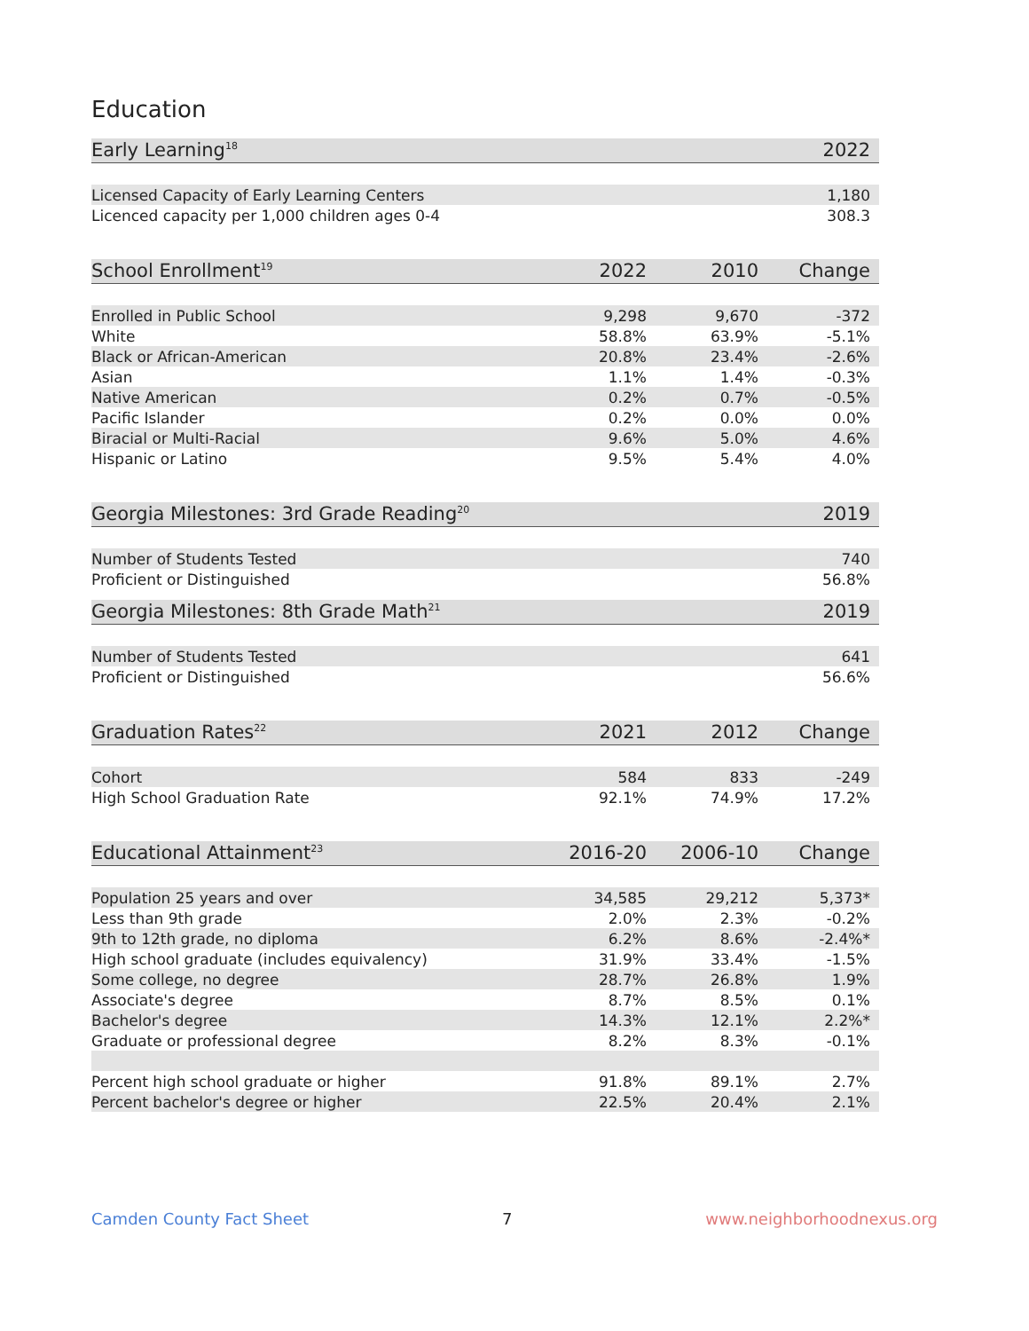Education
| Early Learning<sup>18</sup> | 2022 |
| --- | --- |
| Licensed Capacity of Early Learning Centers | 1,180 |
| Licenced capacity per 1,000 children ages 0-4 | 308.3 |
| School Enrollment<sup>19</sup> | 2022 | 2010 | Change |
| --- | --- | --- | --- |
| Enrolled in Public School | 9,298 | 9,670 | -372 |
| White | 58.8% | 63.9% | -5.1% |
| Black or African-American | 20.8% | 23.4% | -2.6% |
| Asian | 1.1% | 1.4% | -0.3% |
| Native American | 0.2% | 0.7% | -0.5% |
| Pacific Islander | 0.2% | 0.0% | 0.0% |
| Biracial or Multi-Racial | 9.6% | 5.0% | 4.6% |
| Hispanic or Latino | 9.5% | 5.4% | 4.0% |
| Georgia Milestones: 3rd Grade Reading<sup>20</sup> | 2019 |
| --- | --- |
| Number of Students Tested | 740 |
| Proficient or Distinguished | 56.8% |
| Georgia Milestones: 8th Grade Math<sup>21</sup> | 2019 |
| --- | --- |
| Number of Students Tested | 641 |
| Proficient or Distinguished | 56.6% |
| Graduation Rates<sup>22</sup> | 2021 | 2012 | Change |
| --- | --- | --- | --- |
| Cohort | 584 | 833 | -249 |
| High School Graduation Rate | 92.1% | 74.9% | 17.2% |
| Educational Attainment<sup>23</sup> | 2016-20 | 2006-10 | Change |
| --- | --- | --- | --- |
| Population 25 years and over | 34,585 | 29,212 | 5,373* |
| Less than 9th grade | 2.0% | 2.3% | -0.2% |
| 9th to 12th grade, no diploma | 6.2% | 8.6% | -2.4%* |
| High school graduate (includes equivalency) | 31.9% | 33.4% | -1.5% |
| Some college, no degree | 28.7% | 26.8% | 1.9% |
| Associate's degree | 8.7% | 8.5% | 0.1% |
| Bachelor's degree | 14.3% | 12.1% | 2.2%* |
| Graduate or professional degree | 8.2% | 8.3% | -0.1% |
| Percent high school graduate or higher | 91.8% | 89.1% | 2.7% |
| Percent bachelor's degree or higher | 22.5% | 20.4% | 2.1% |
Camden County Fact Sheet 7 www.neighborhoodnexus.org